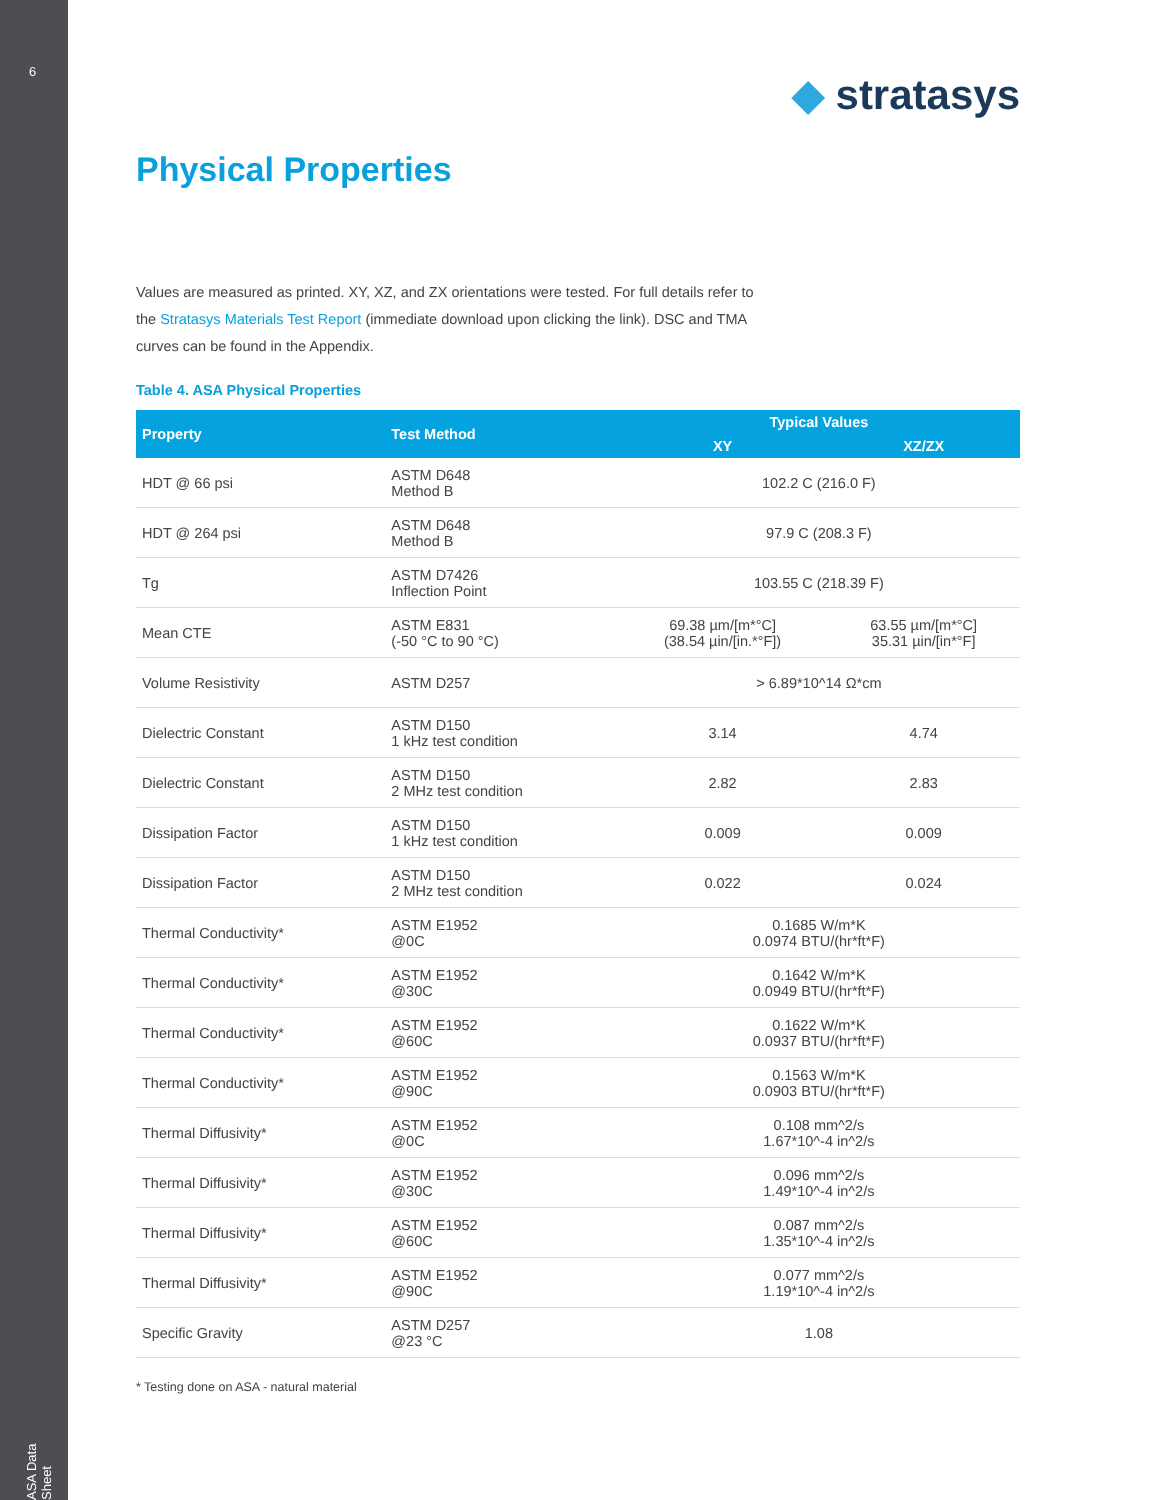6
ASA Data Sheet
◆ stratasys
Physical Properties
Values are measured as printed. XY, XZ, and ZX orientations were tested. For full details refer to the Stratasys Materials Test Report (immediate download upon clicking the link). DSC and TMA curves can be found in the Appendix.
Table 4. ASA Physical Properties
| Property | Test Method | Typical Values | |
| --- | --- | --- | --- |
| | | XY | XZ/ZX |
| HDT @ 66 psi | ASTM D648 Method B | 102.2 C (216.0 F) | |
| HDT @ 264 psi | ASTM D648 Method B | 97.9 C (208.3 F) | |
| Tg | ASTM D7426 Inflection Point | 103.55 C (218.39 F) | |
| Mean CTE | ASTM E831 (-50 °C to 90 °C) | 69.38 µm/[m*°C] (38.54 µin/[in.*°F]) | 63.55 µm/[m*°C] 35.31 µin/[in*°F] |
| Volume Resistivity | ASTM D257 | > 6.89*10^14 Ω*cm | |
| Dielectric Constant | ASTM D150 1 kHz test condition | 3.14 | 4.74 |
| Dielectric Constant | ASTM D150 2 MHz test condition | 2.82 | 2.83 |
| Dissipation Factor | ASTM D150 1 kHz test condition | 0.009 | 0.009 |
| Dissipation Factor | ASTM D150 2 MHz test condition | 0.022 | 0.024 |
| Thermal Conductivity* | ASTM E1952 @0C | 0.1685 W/m*K 0.0974 BTU/(hr*ft*F) | |
| Thermal Conductivity* | ASTM E1952 @30C | 0.1642 W/m*K 0.0949 BTU/(hr*ft*F) | |
| Thermal Conductivity* | ASTM E1952 @60C | 0.1622 W/m*K 0.0937 BTU/(hr*ft*F) | |
| Thermal Conductivity* | ASTM E1952 @90C | 0.1563 W/m*K 0.0903 BTU/(hr*ft*F) | |
| Thermal Diffusivity* | ASTM E1952 @0C | 0.108 mm^2/s 1.67*10^-4 in^2/s | |
| Thermal Diffusivity* | ASTM E1952 @30C | 0.096 mm^2/s 1.49*10^-4 in^2/s | |
| Thermal Diffusivity* | ASTM E1952 @60C | 0.087 mm^2/s 1.35*10^-4 in^2/s | |
| Thermal Diffusivity* | ASTM E1952 @90C | 0.077 mm^2/s 1.19*10^-4 in^2/s | |
| Specific Gravity | ASTM D257 @23 °C | 1.08 | |
* Testing done on ASA - natural material